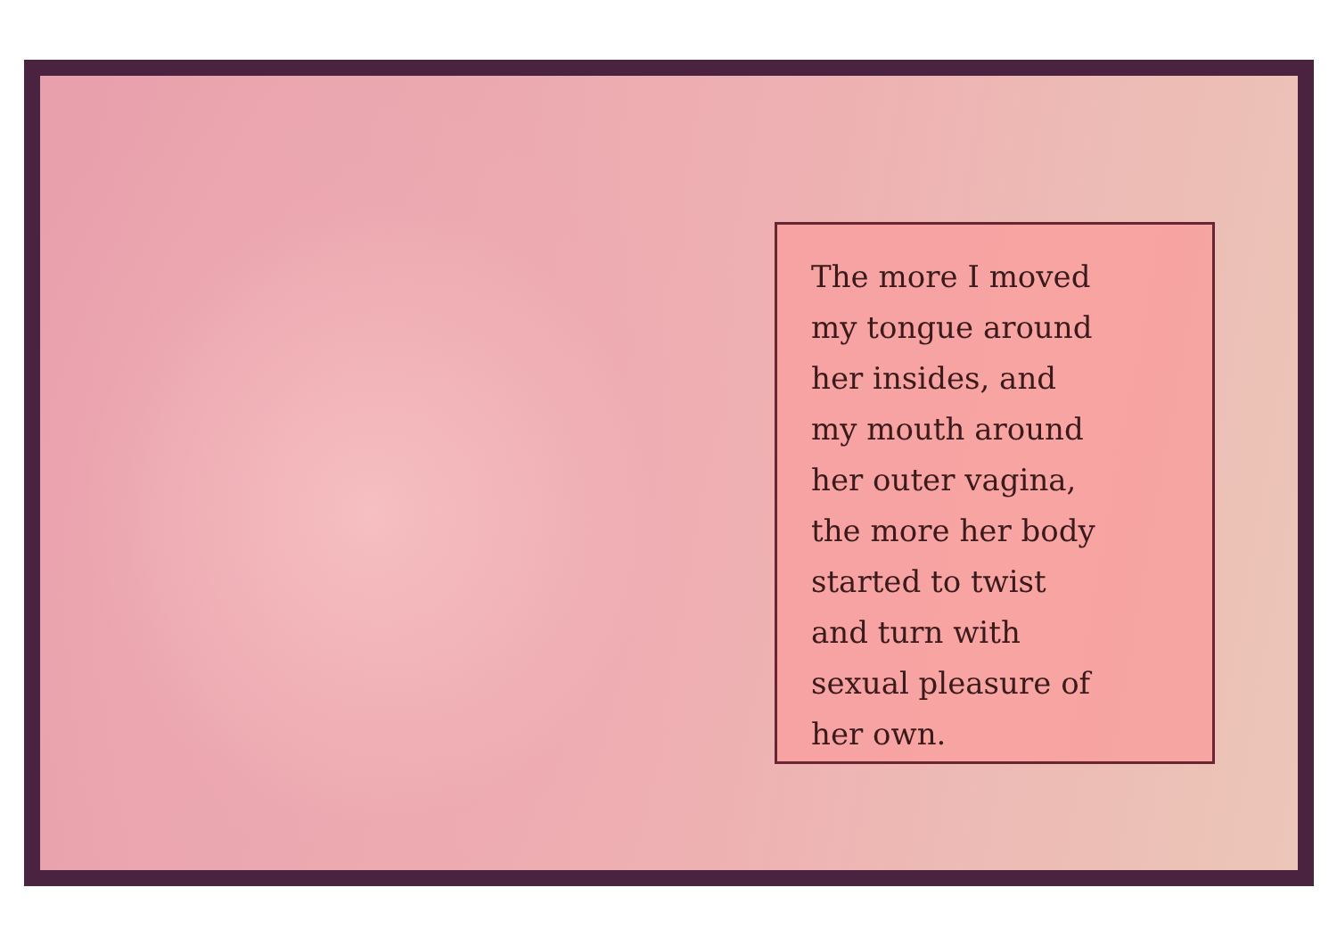The more I moved
my tongue around
her insides, and
my mouth around
her outer vagina,
the more her body
started to twist
and turn with
sexual pleasure of
her own.